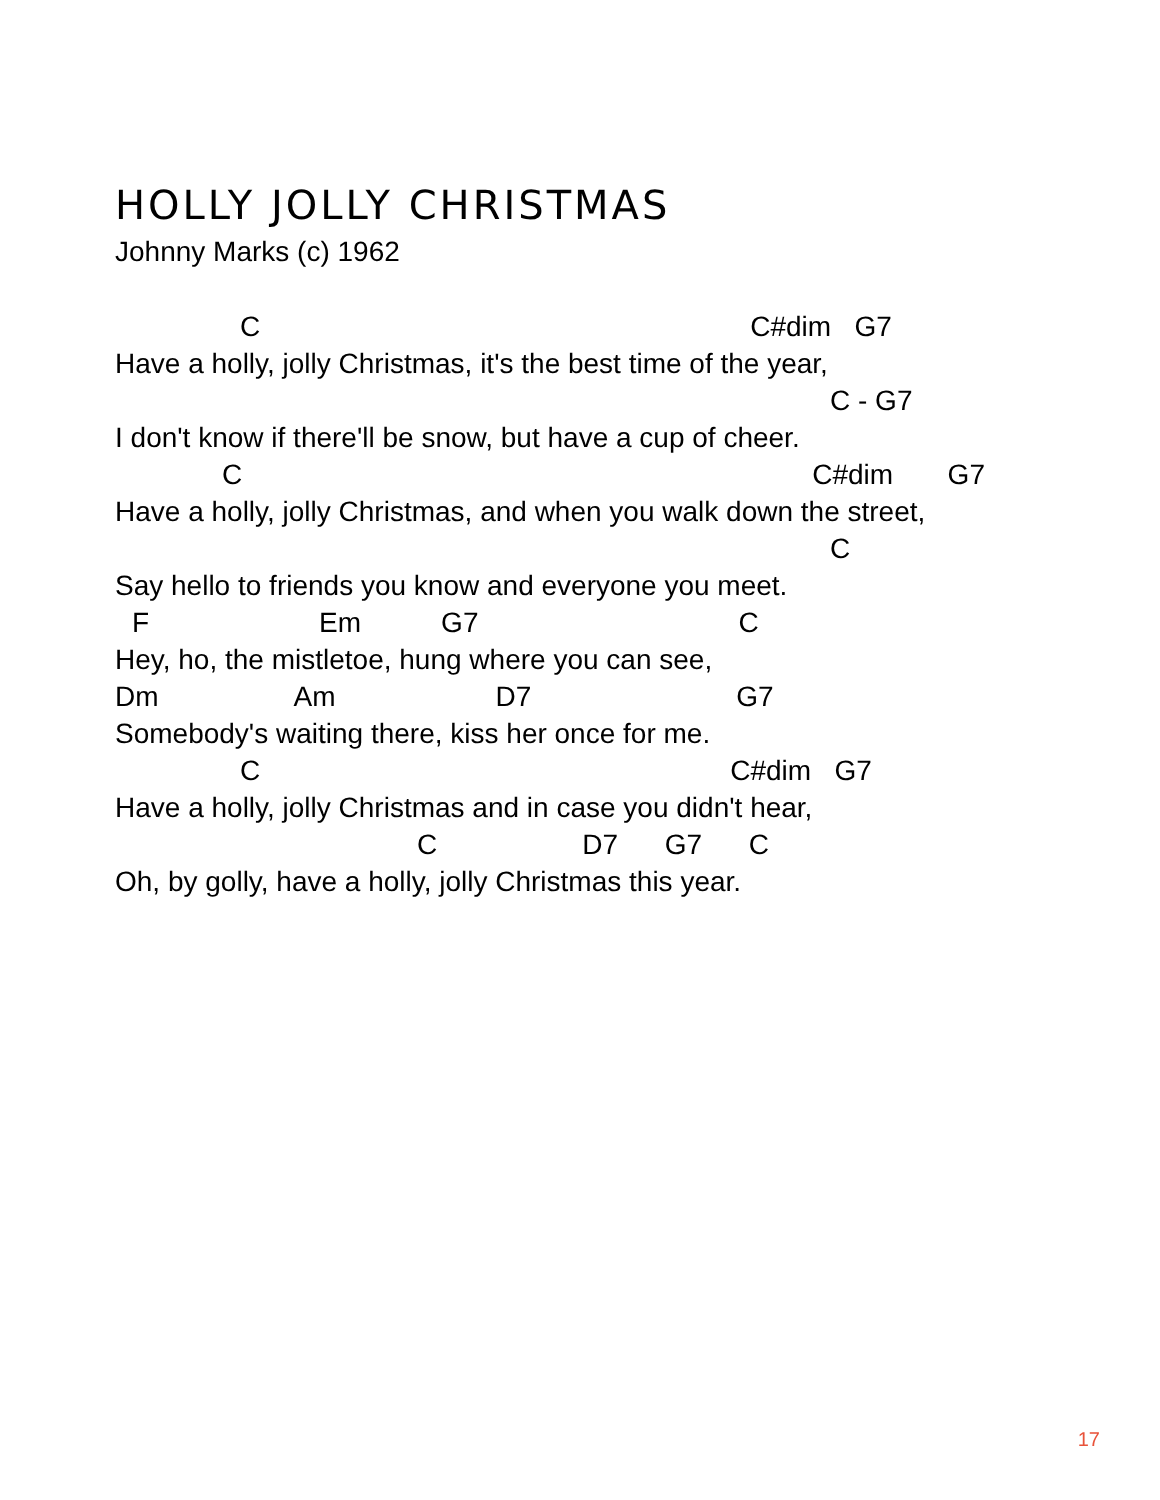HOLLY JOLLY CHRISTMAS
Johnny Marks (c) 1962
C C#dim G7
Have a holly, jolly Christmas, it's the best time of the year,
C - G7
I don't know if there'll be snow, but have a cup of cheer.
C C#dim G7
Have a holly, jolly Christmas, and when you walk down the street,
C
Say hello to friends you know and everyone you meet.
F Em G7 C
Hey, ho, the mistletoe, hung where you can see,
Dm Am D7 G7
Somebody's waiting there, kiss her once for me.
C C#dim G7
Have a holly, jolly Christmas and in case you didn't hear,
C D7 G7 C
Oh, by golly, have a holly, jolly Christmas this year.
17